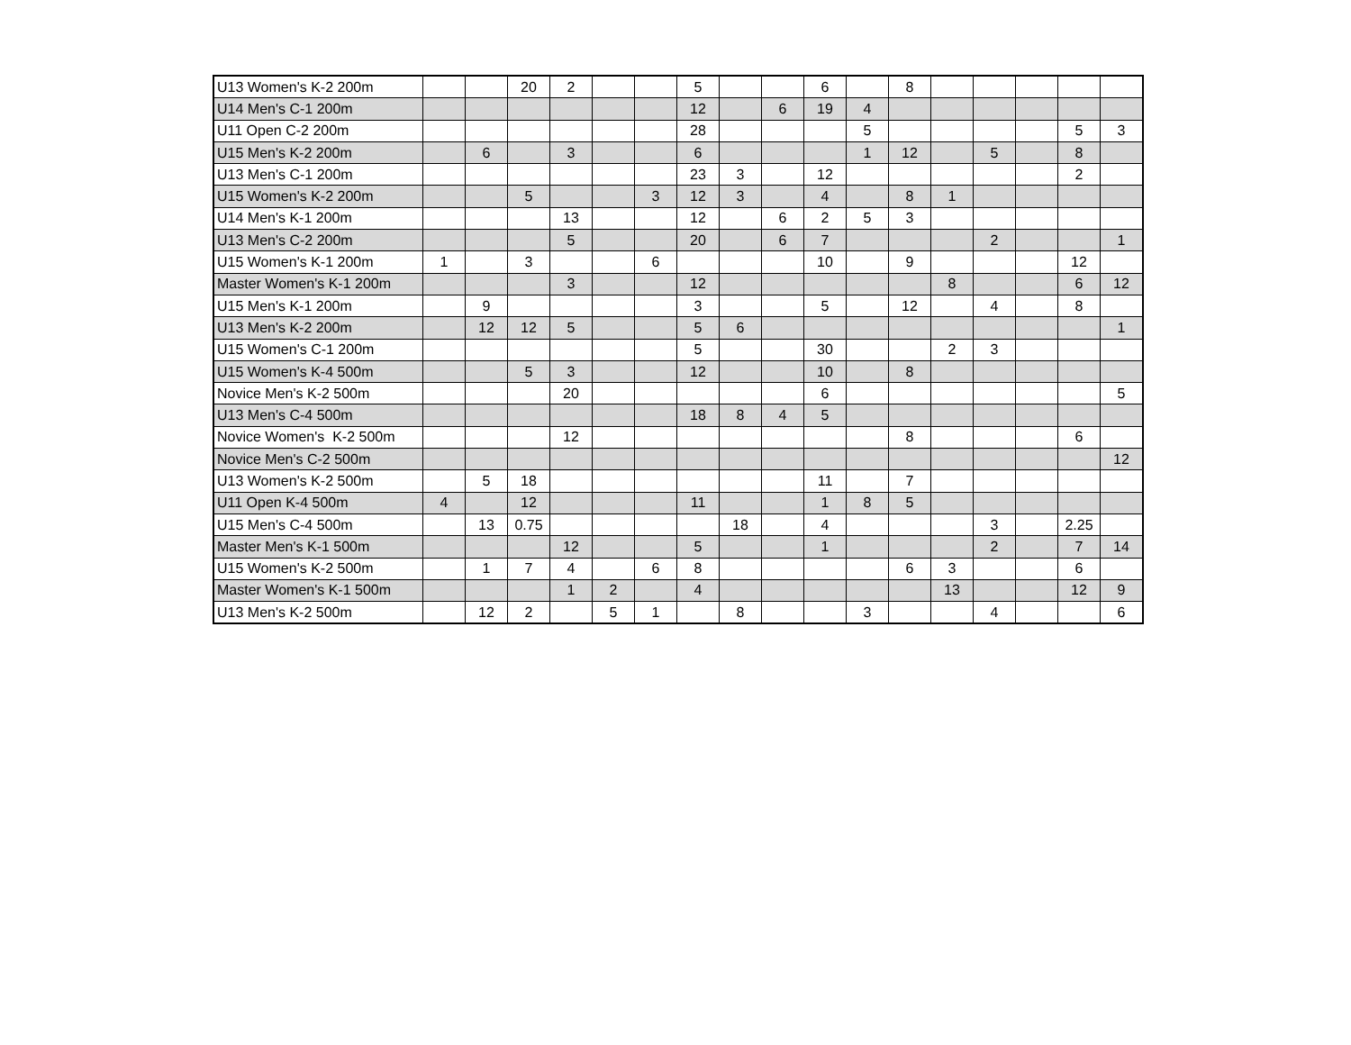| U13 Women's K-2 200m | | | 20 | 2 | | | 5 | | | 6 | | 8 | | | | | |
| U14 Men's C-1 200m | | | | | | | 12 | | 6 | 19 | 4 | | | | | | |
| U11 Open C-2 200m | | | | | | | 28 | | | | 5 | | | | | 5 | 3 |
| U15 Men's K-2 200m | | 6 | | 3 | | | 6 | | | | 1 | 12 | | 5 | | 8 | |
| U13 Men's C-1 200m | | | | | | | 23 | 3 | | 12 | | | | | | 2 | |
| U15 Women's K-2 200m | | | 5 | | | 3 | 12 | 3 | | 4 | | 8 | 1 | | | | |
| U14 Men's K-1 200m | | | | 13 | | | 12 | | 6 | 2 | 5 | 3 | | | | | |
| U13 Men's C-2 200m | | | | 5 | | | 20 | | 6 | 7 | | | | 2 | | | 1 |
| U15 Women's K-1 200m | 1 | | 3 | | | 6 | | | | 10 | | 9 | | | | 12 | |
| Master Women's K-1 200m | | | | 3 | | | 12 | | | | | | 8 | | | 6 | 12 |
| U15 Men's K-1 200m | | 9 | | | | | 3 | | | 5 | | 12 | | 4 | | 8 | |
| U13 Men's K-2 200m | | 12 | 12 | 5 | | | 5 | 6 | | | | | | | | | 1 |
| U15 Women's C-1 200m | | | | | | | 5 | | | 30 | | | 2 | 3 | | | |
| U15 Women's K-4 500m | | | 5 | 3 | | | 12 | | | 10 | | 8 | | | | | |
| Novice Men's K-2 500m | | | | 20 | | | | | | 6 | | | | | | | 5 |
| U13 Men's C-4 500m | | | | | | | 18 | 8 | 4 | 5 | | | | | | | |
| Novice Women's K-2 500m | | | | 12 | | | | | | | | 8 | | | | 6 | |
| Novice Men's C-2 500m | | | | | | | | | | | | | | | | | 12 |
| U13 Women's K-2 500m | | 5 | 18 | | | | | | | 11 | | 7 | | | | | |
| U11 Open K-4 500m | 4 | | 12 | | | | 11 | | | 1 | 8 | 5 | | | | | |
| U15 Men's C-4 500m | | 13 | 0.75 | | | | | 18 | | 4 | | | | 3 | | 2.25 | |
| Master Men's K-1 500m | | | | 12 | | | 5 | | | 1 | | | | 2 | | 7 | 14 |
| U15 Women's K-2 500m | | 1 | 7 | 4 | | 6 | 8 | | | | | 6 | 3 | | | 6 | |
| Master Women's K-1 500m | | | | 1 | 2 | | 4 | | | | | | 13 | | | 12 | 9 |
| U13 Men's K-2 500m | | 12 | 2 | | 5 | 1 | | 8 | | | 3 | | | 4 | | | 6 |